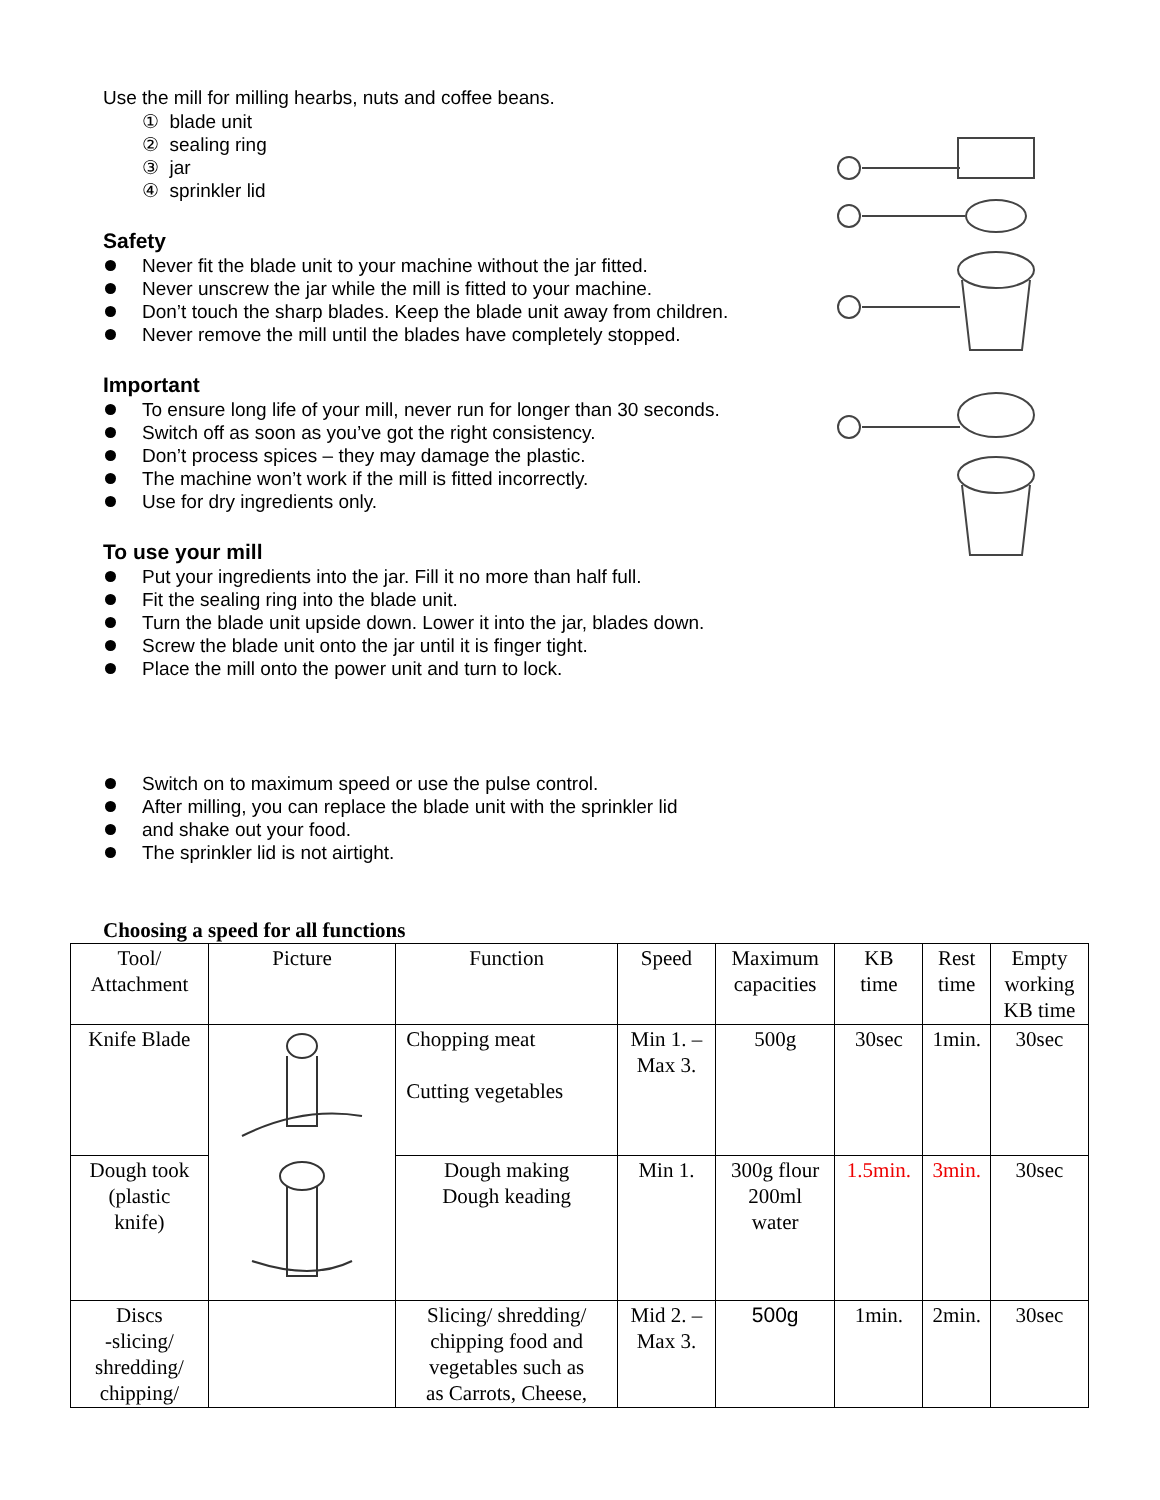Use the mill for milling hearbs, nuts and coffee beans.
① blade unit
② sealing ring
③ jar
④ sprinkler lid
Safety
Never fit the blade unit to your machine without the jar fitted.
Never unscrew the jar while the mill is fitted to your machine.
Don’t touch the sharp blades. Keep the blade unit away from children.
Never remove the mill until the blades have completely stopped.
Important
To ensure long life of your mill, never run for longer than 30 seconds.
Switch off as soon as you’ve got the right consistency.
Don’t process spices – they may damage the plastic.
The machine won’t work if the mill is fitted incorrectly.
Use for dry ingredients only.
To use your mill
Put your ingredients into the jar. Fill it no more than half full.
Fit the sealing ring into the blade unit.
Turn the blade unit upside down. Lower it into the jar, blades down.
Screw the blade unit onto the jar until it is finger tight.
Place the mill onto the power unit and turn to lock.
Switch on to maximum speed or use the pulse control.
After milling, you can replace the blade unit with the sprinkler lid
and shake out your food.
The sprinkler lid is not airtight.
Choosing a speed for all functions
| Tool/ Attachment | Picture | Function | Speed | Maximum capacities | KB time | Rest time | Empty working KB time |
| --- | --- | --- | --- | --- | --- | --- | --- |
| Knife Blade | | Chopping meat Cutting vegetables | Min 1. – Max 3. | 500g | 30sec | 1min. | 30sec |
| Dough took (plastic knife) | | Dough making Dough keading | Min 1. | 300g flour 200ml water | 1.5min. | 3min. | 30sec |
| Discs -slicing/ shredding/ chipping/ | | Slicing/ shredding/ chipping food and vegetables such as as Carrots, Cheese, | Mid 2. – Max 3. | 500g | 1min. | 2min. | 30sec |